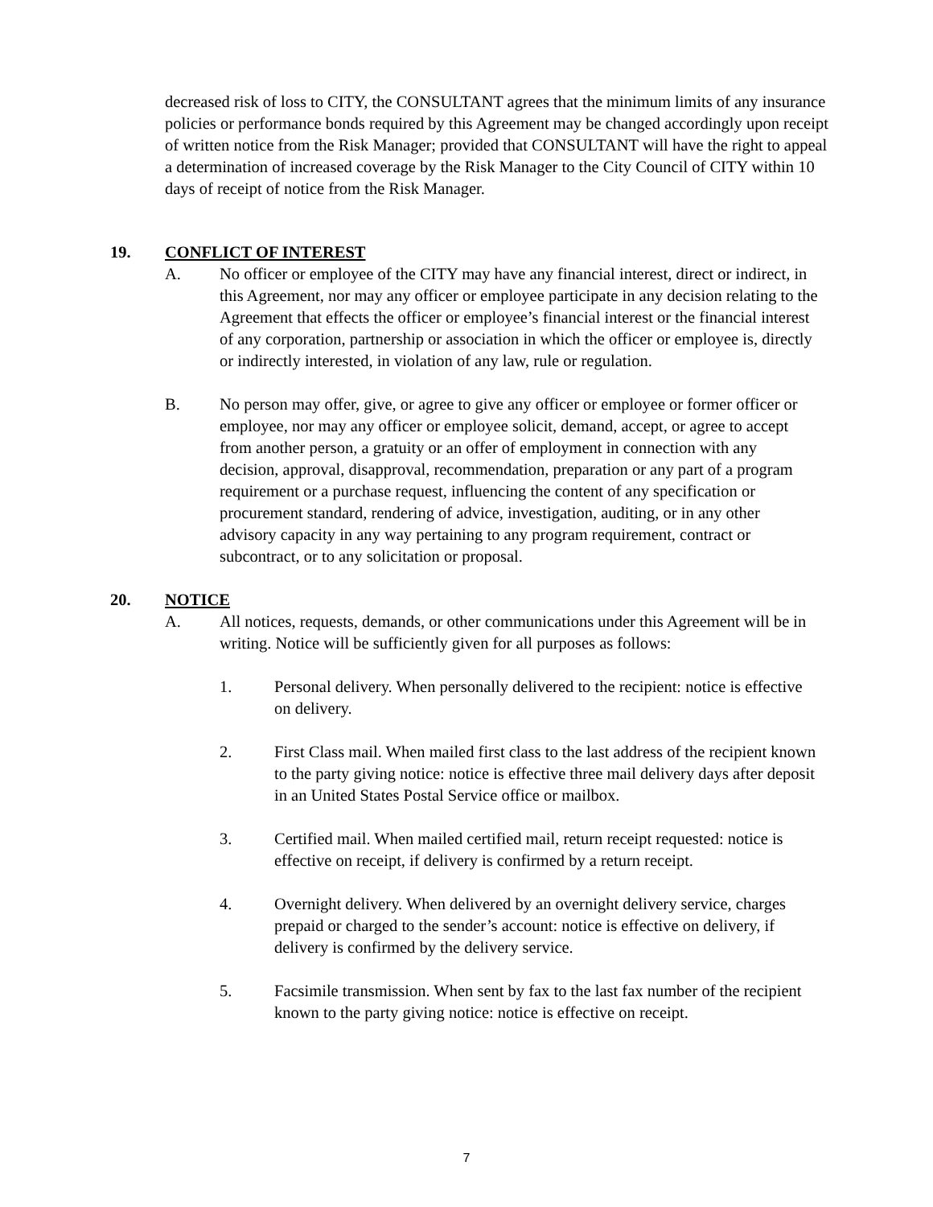decreased risk of loss to CITY, the CONSULTANT agrees that the minimum limits of any insurance policies or performance bonds required by this Agreement may be changed accordingly upon receipt of written notice from the Risk Manager; provided that CONSULTANT will have the right to appeal a determination of increased coverage by the Risk Manager to the City Council of CITY within 10 days of receipt of notice from the Risk Manager.
19. CONFLICT OF INTEREST
A. No officer or employee of the CITY may have any financial interest, direct or indirect, in this Agreement, nor may any officer or employee participate in any decision relating to the Agreement that effects the officer or employee’s financial interest or the financial interest of any corporation, partnership or association in which the officer or employee is, directly or indirectly interested, in violation of any law, rule or regulation.
B. No person may offer, give, or agree to give any officer or employee or former officer or employee, nor may any officer or employee solicit, demand, accept, or agree to accept from another person, a gratuity or an offer of employment in connection with any decision, approval, disapproval, recommendation, preparation or any part of a program requirement or a purchase request, influencing the content of any specification or procurement standard, rendering of advice, investigation, auditing, or in any other advisory capacity in any way pertaining to any program requirement, contract or subcontract, or to any solicitation or proposal.
20. NOTICE
A. All notices, requests, demands, or other communications under this Agreement will be in writing. Notice will be sufficiently given for all purposes as follows:
1. Personal delivery. When personally delivered to the recipient: notice is effective on delivery.
2. First Class mail. When mailed first class to the last address of the recipient known to the party giving notice: notice is effective three mail delivery days after deposit in an United States Postal Service office or mailbox.
3. Certified mail. When mailed certified mail, return receipt requested: notice is effective on receipt, if delivery is confirmed by a return receipt.
4. Overnight delivery. When delivered by an overnight delivery service, charges prepaid or charged to the sender’s account: notice is effective on delivery, if delivery is confirmed by the delivery service.
5. Facsimile transmission. When sent by fax to the last fax number of the recipient known to the party giving notice: notice is effective on receipt.
7